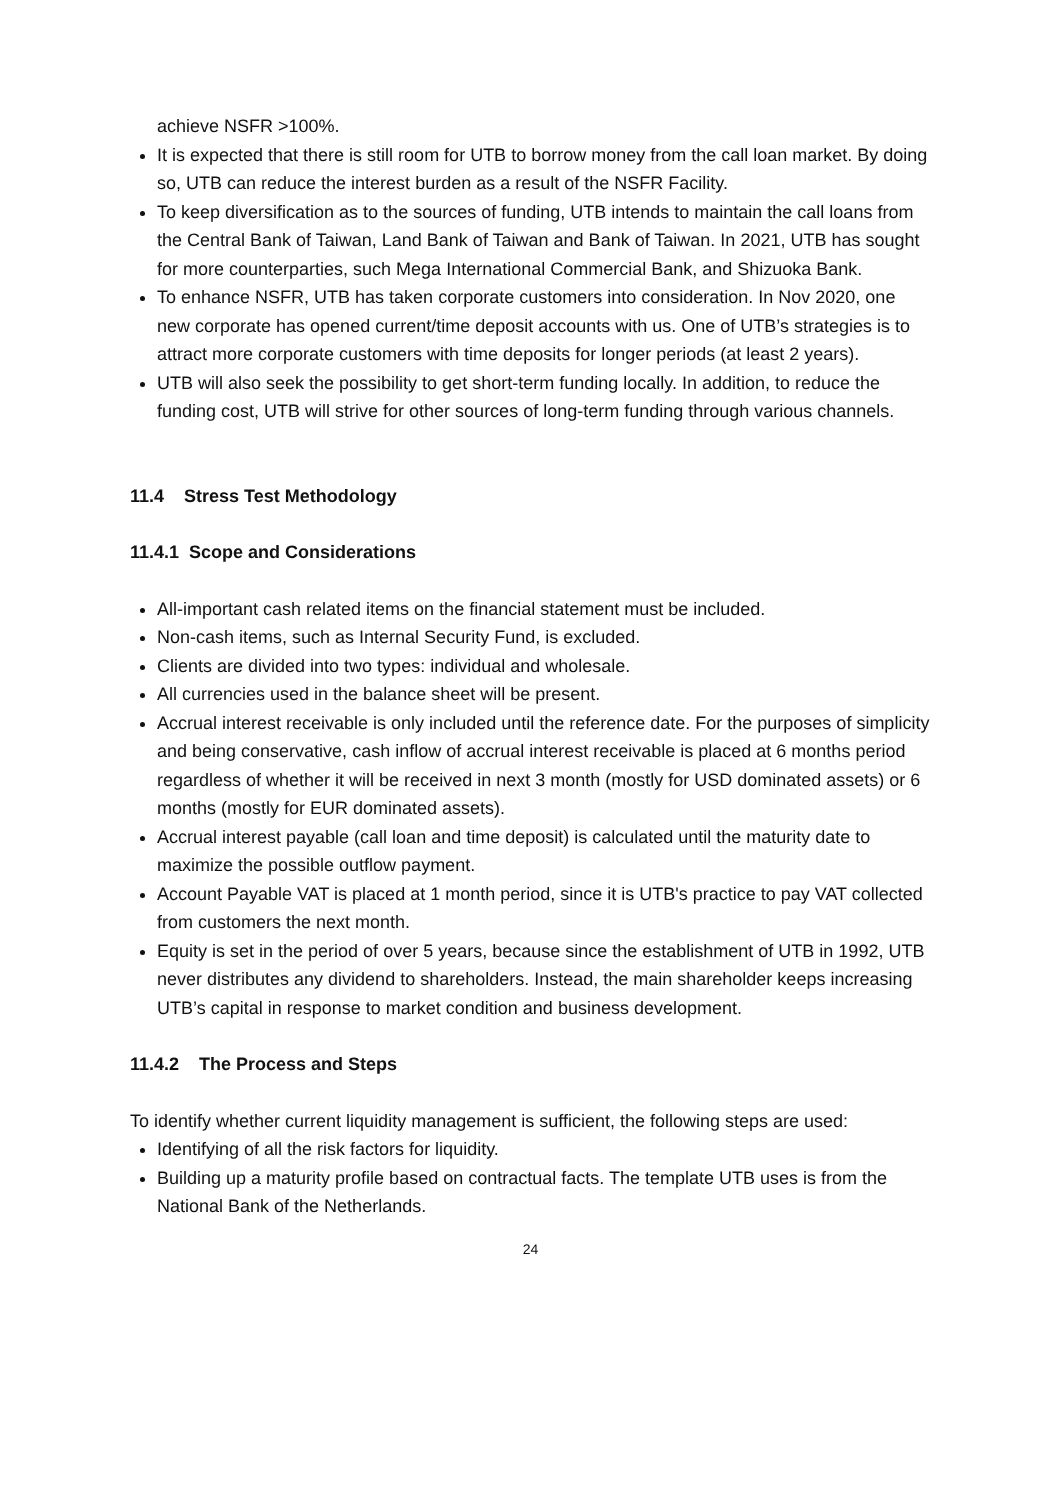achieve NSFR >100%.
It is expected that there is still room for UTB to borrow money from the call loan market. By doing so, UTB can reduce the interest burden as a result of the NSFR Facility.
To keep diversification as to the sources of funding, UTB intends to maintain the call loans from the Central Bank of Taiwan, Land Bank of Taiwan and Bank of Taiwan. In 2021, UTB has sought for more counterparties, such Mega International Commercial Bank, and Shizuoka Bank.
To enhance NSFR, UTB has taken corporate customers into consideration. In Nov 2020, one new corporate has opened current/time deposit accounts with us. One of UTB’s strategies is to attract more corporate customers with time deposits for longer periods (at least 2 years).
UTB will also seek the possibility to get short-term funding locally. In addition, to reduce the funding cost, UTB will strive for other sources of long-term funding through various channels.
11.4 Stress Test Methodology
11.4.1 Scope and Considerations
All-important cash related items on the financial statement must be included.
Non-cash items, such as Internal Security Fund, is excluded.
Clients are divided into two types: individual and wholesale.
All currencies used in the balance sheet will be present.
Accrual interest receivable is only included until the reference date. For the purposes of simplicity and being conservative, cash inflow of accrual interest receivable is placed at 6 months period regardless of whether it will be received in next 3 month (mostly for USD dominated assets) or 6 months (mostly for EUR dominated assets).
Accrual interest payable (call loan and time deposit) is calculated until the maturity date to maximize the possible outflow payment.
Account Payable VAT is placed at 1 month period, since it is UTB's practice to pay VAT collected from customers the next month.
Equity is set in the period of over 5 years, because since the establishment of UTB in 1992, UTB never distributes any dividend to shareholders. Instead, the main shareholder keeps increasing UTB’s capital in response to market condition and business development.
11.4.2 The Process and Steps
To identify whether current liquidity management is sufficient, the following steps are used:
Identifying of all the risk factors for liquidity.
Building up a maturity profile based on contractual facts. The template UTB uses is from the National Bank of the Netherlands.
24